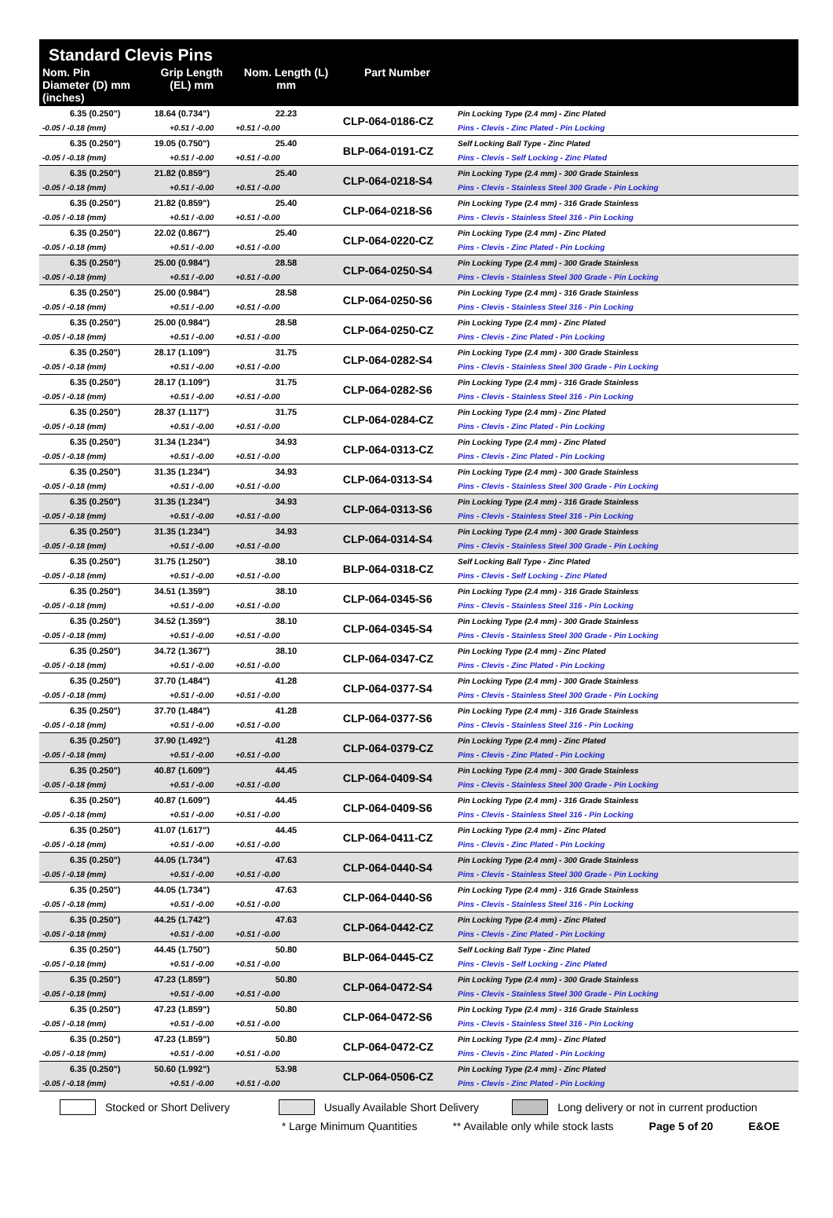Standard Clevis Pins
| Nom. Pin Diameter (D) mm (inches) | Grip Length (EL) mm | Nom. Length (L) mm | Part Number | |
| --- | --- | --- | --- | --- |
| 6.35 (0.250") | 18.64 (0.734") | 22.23 | CLP-064-0186-CZ | Pin Locking Type (2.4 mm) - Zinc Plated |
| -0.05 / -0.18 (mm) | +0.51 / -0.00 | +0.51 / -0.00 | | Pins - Clevis - Zinc Plated - Pin Locking |
| 6.35 (0.250") | 19.05 (0.750") | 25.40 | BLP-064-0191-CZ | Self Locking Ball Type - Zinc Plated |
| -0.05 / -0.18 (mm) | +0.51 / -0.00 | +0.51 / -0.00 | | Pins - Clevis - Self Locking - Zinc Plated |
| 6.35 (0.250") | 21.82 (0.859") | 25.40 | CLP-064-0218-S4 | Pin Locking Type (2.4 mm) - 300 Grade Stainless |
| -0.05 / -0.18 (mm) | +0.51 / -0.00 | +0.51 / -0.00 | | Pins - Clevis - Stainless Steel 300 Grade - Pin Locking |
| 6.35 (0.250") | 21.82 (0.859") | 25.40 | CLP-064-0218-S6 | Pin Locking Type (2.4 mm) - 316 Grade Stainless |
| -0.05 / -0.18 (mm) | +0.51 / -0.00 | +0.51 / -0.00 | | Pins - Clevis - Stainless Steel 316 - Pin Locking |
| 6.35 (0.250") | 22.02 (0.867") | 25.40 | CLP-064-0220-CZ | Pin Locking Type (2.4 mm) - Zinc Plated |
| -0.05 / -0.18 (mm) | +0.51 / -0.00 | +0.51 / -0.00 | | Pins - Clevis - Zinc Plated - Pin Locking |
| 6.35 (0.250") | 25.00 (0.984") | 28.58 | CLP-064-0250-S4 | Pin Locking Type (2.4 mm) - 300 Grade Stainless |
| -0.05 / -0.18 (mm) | +0.51 / -0.00 | +0.51 / -0.00 | | Pins - Clevis - Stainless Steel 300 Grade - Pin Locking |
| 6.35 (0.250") | 25.00 (0.984") | 28.58 | CLP-064-0250-S6 | Pin Locking Type (2.4 mm) - 316 Grade Stainless |
| -0.05 / -0.18 (mm) | +0.51 / -0.00 | +0.51 / -0.00 | | Pins - Clevis - Stainless Steel 316 - Pin Locking |
| 6.35 (0.250") | 25.00 (0.984") | 28.58 | CLP-064-0250-CZ | Pin Locking Type (2.4 mm) - Zinc Plated |
| -0.05 / -0.18 (mm) | +0.51 / -0.00 | +0.51 / -0.00 | | Pins - Clevis - Zinc Plated - Pin Locking |
| 6.35 (0.250") | 28.17 (1.109") | 31.75 | CLP-064-0282-S4 | Pin Locking Type (2.4 mm) - 300 Grade Stainless |
| -0.05 / -0.18 (mm) | +0.51 / -0.00 | +0.51 / -0.00 | | Pins - Clevis - Stainless Steel 300 Grade - Pin Locking |
| 6.35 (0.250") | 28.17 (1.109") | 31.75 | CLP-064-0282-S6 | Pin Locking Type (2.4 mm) - 316 Grade Stainless |
| -0.05 / -0.18 (mm) | +0.51 / -0.00 | +0.51 / -0.00 | | Pins - Clevis - Stainless Steel 316 - Pin Locking |
| 6.35 (0.250") | 28.37 (1.117") | 31.75 | CLP-064-0284-CZ | Pin Locking Type (2.4 mm) - Zinc Plated |
| -0.05 / -0.18 (mm) | +0.51 / -0.00 | +0.51 / -0.00 | | Pins - Clevis - Zinc Plated - Pin Locking |
| 6.35 (0.250") | 31.34 (1.234") | 34.93 | CLP-064-0313-CZ | Pin Locking Type (2.4 mm) - Zinc Plated |
| -0.05 / -0.18 (mm) | +0.51 / -0.00 | +0.51 / -0.00 | | Pins - Clevis - Zinc Plated - Pin Locking |
| 6.35 (0.250") | 31.35 (1.234") | 34.93 | CLP-064-0313-S4 | Pin Locking Type (2.4 mm) - 300 Grade Stainless |
| -0.05 / -0.18 (mm) | +0.51 / -0.00 | +0.51 / -0.00 | | Pins - Clevis - Stainless Steel 300 Grade - Pin Locking |
| 6.35 (0.250") | 31.35 (1.234") | 34.93 | CLP-064-0313-S6 | Pin Locking Type (2.4 mm) - 316 Grade Stainless |
| -0.05 / -0.18 (mm) | +0.51 / -0.00 | +0.51 / -0.00 | | Pins - Clevis - Stainless Steel 316 - Pin Locking |
| 6.35 (0.250") | 31.35 (1.234") | 34.93 | CLP-064-0314-S4 | Pin Locking Type (2.4 mm) - 300 Grade Stainless |
| -0.05 / -0.18 (mm) | +0.51 / -0.00 | +0.51 / -0.00 | | Pins - Clevis - Stainless Steel 300 Grade - Pin Locking |
| 6.35 (0.250") | 31.75 (1.250") | 38.10 | BLP-064-0318-CZ | Self Locking Ball Type - Zinc Plated |
| -0.05 / -0.18 (mm) | +0.51 / -0.00 | +0.51 / -0.00 | | Pins - Clevis - Self Locking - Zinc Plated |
| 6.35 (0.250") | 34.51 (1.359") | 38.10 | CLP-064-0345-S6 | Pin Locking Type (2.4 mm) - 316 Grade Stainless |
| -0.05 / -0.18 (mm) | +0.51 / -0.00 | +0.51 / -0.00 | | Pins - Clevis - Stainless Steel 316 - Pin Locking |
| 6.35 (0.250") | 34.52 (1.359") | 38.10 | CLP-064-0345-S4 | Pin Locking Type (2.4 mm) - 300 Grade Stainless |
| -0.05 / -0.18 (mm) | +0.51 / -0.00 | +0.51 / -0.00 | | Pins - Clevis - Stainless Steel 300 Grade - Pin Locking |
| 6.35 (0.250") | 34.72 (1.367") | 38.10 | CLP-064-0347-CZ | Pin Locking Type (2.4 mm) - Zinc Plated |
| -0.05 / -0.18 (mm) | +0.51 / -0.00 | +0.51 / -0.00 | | Pins - Clevis - Zinc Plated - Pin Locking |
| 6.35 (0.250") | 37.70 (1.484") | 41.28 | CLP-064-0377-S4 | Pin Locking Type (2.4 mm) - 300 Grade Stainless |
| -0.05 / -0.18 (mm) | +0.51 / -0.00 | +0.51 / -0.00 | | Pins - Clevis - Stainless Steel 300 Grade - Pin Locking |
| 6.35 (0.250") | 37.70 (1.484") | 41.28 | CLP-064-0377-S6 | Pin Locking Type (2.4 mm) - 316 Grade Stainless |
| -0.05 / -0.18 (mm) | +0.51 / -0.00 | +0.51 / -0.00 | | Pins - Clevis - Stainless Steel 316 - Pin Locking |
| 6.35 (0.250") | 37.90 (1.492") | 41.28 | CLP-064-0379-CZ | Pin Locking Type (2.4 mm) - Zinc Plated |
| -0.05 / -0.18 (mm) | +0.51 / -0.00 | +0.51 / -0.00 | | Pins - Clevis - Zinc Plated - Pin Locking |
| 6.35 (0.250") | 40.87 (1.609") | 44.45 | CLP-064-0409-S4 | Pin Locking Type (2.4 mm) - 300 Grade Stainless |
| -0.05 / -0.18 (mm) | +0.51 / -0.00 | +0.51 / -0.00 | | Pins - Clevis - Stainless Steel 300 Grade - Pin Locking |
| 6.35 (0.250") | 40.87 (1.609") | 44.45 | CLP-064-0409-S6 | Pin Locking Type (2.4 mm) - 316 Grade Stainless |
| -0.05 / -0.18 (mm) | +0.51 / -0.00 | +0.51 / -0.00 | | Pins - Clevis - Stainless Steel 316 - Pin Locking |
| 6.35 (0.250") | 41.07 (1.617") | 44.45 | CLP-064-0411-CZ | Pin Locking Type (2.4 mm) - Zinc Plated |
| -0.05 / -0.18 (mm) | +0.51 / -0.00 | +0.51 / -0.00 | | Pins - Clevis - Zinc Plated - Pin Locking |
| 6.35 (0.250") | 44.05 (1.734") | 47.63 | CLP-064-0440-S4 | Pin Locking Type (2.4 mm) - 300 Grade Stainless |
| -0.05 / -0.18 (mm) | +0.51 / -0.00 | +0.51 / -0.00 | | Pins - Clevis - Stainless Steel 300 Grade - Pin Locking |
| 6.35 (0.250") | 44.05 (1.734") | 47.63 | CLP-064-0440-S6 | Pin Locking Type (2.4 mm) - 316 Grade Stainless |
| -0.05 / -0.18 (mm) | +0.51 / -0.00 | +0.51 / -0.00 | | Pins - Clevis - Stainless Steel 316 - Pin Locking |
| 6.35 (0.250") | 44.25 (1.742") | 47.63 | CLP-064-0442-CZ | Pin Locking Type (2.4 mm) - Zinc Plated |
| -0.05 / -0.18 (mm) | +0.51 / -0.00 | +0.51 / -0.00 | | Pins - Clevis - Zinc Plated - Pin Locking |
| 6.35 (0.250") | 44.45 (1.750") | 50.80 | BLP-064-0445-CZ | Self Locking Ball Type - Zinc Plated |
| -0.05 / -0.18 (mm) | +0.51 / -0.00 | +0.51 / -0.00 | | Pins - Clevis - Self Locking - Zinc Plated |
| 6.35 (0.250") | 47.23 (1.859") | 50.80 | CLP-064-0472-S4 | Pin Locking Type (2.4 mm) - 300 Grade Stainless |
| -0.05 / -0.18 (mm) | +0.51 / -0.00 | +0.51 / -0.00 | | Pins - Clevis - Stainless Steel 300 Grade - Pin Locking |
| 6.35 (0.250") | 47.23 (1.859") | 50.80 | CLP-064-0472-S6 | Pin Locking Type (2.4 mm) - 316 Grade Stainless |
| -0.05 / -0.18 (mm) | +0.51 / -0.00 | +0.51 / -0.00 | | Pins - Clevis - Stainless Steel 316 - Pin Locking |
| 6.35 (0.250") | 47.23 (1.859") | 50.80 | CLP-064-0472-CZ | Pin Locking Type (2.4 mm) - Zinc Plated |
| -0.05 / -0.18 (mm) | +0.51 / -0.00 | +0.51 / -0.00 | | Pins - Clevis - Zinc Plated - Pin Locking |
| 6.35 (0.250") | 50.60 (1.992") | 53.98 | CLP-064-0506-CZ | Pin Locking Type (2.4 mm) - Zinc Plated |
| -0.05 / -0.18 (mm) | +0.51 / -0.00 | +0.51 / -0.00 | | Pins - Clevis - Zinc Plated - Pin Locking |
Stocked or Short Delivery
Usually Available Short Delivery
Long delivery or not in current production
* Large Minimum Quantities ** Available only while stock lasts Page 5 of 20 E&OE